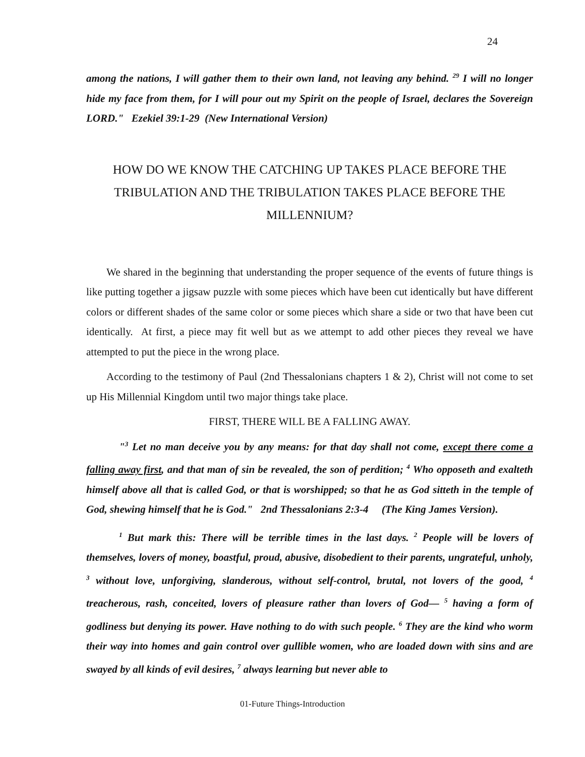24
among the nations, I will gather them to their own land, not leaving any behind. <sup>29</sup> I will no longer hide my face from them, for I will pour out my Spirit on the people of Israel, declares the Sovereign LORD." Ezekiel 39:1-29 (New International Version)
HOW DO WE KNOW THE CATCHING UP TAKES PLACE BEFORE THE TRIBULATION AND THE TRIBULATION TAKES PLACE BEFORE THE MILLENNIUM?
We shared in the beginning that understanding the proper sequence of the events of future things is like putting together a jigsaw puzzle with some pieces which have been cut identically but have different colors or different shades of the same color or some pieces which share a side or two that have been cut identically. At first, a piece may fit well but as we attempt to add other pieces they reveal we have attempted to put the piece in the wrong place.
According to the testimony of Paul (2nd Thessalonians chapters 1 & 2), Christ will not come to set up His Millennial Kingdom until two major things take place.
FIRST, THERE WILL BE A FALLING AWAY.
"<sup>3</sup> Let no man deceive you by any means: for that day shall not come, except there come a falling away first, and that man of sin be revealed, the son of perdition; <sup>4</sup> Who opposeth and exalteth himself above all that is called God, or that is worshipped; so that he as God sitteth in the temple of God, shewing himself that he is God." 2nd Thessalonians 2:3-4 (The King James Version).
<sup>1</sup> But mark this: There will be terrible times in the last days. <sup>2</sup> People will be lovers of themselves, lovers of money, boastful, proud, abusive, disobedient to their parents, ungrateful, unholy, <sup>3</sup> without love, unforgiving, slanderous, without self-control, brutal, not lovers of the good, <sup>4</sup> treacherous, rash, conceited, lovers of pleasure rather than lovers of God— <sup>5</sup> having a form of godliness but denying its power. Have nothing to do with such people. <sup>6</sup> They are the kind who worm their way into homes and gain control over gullible women, who are loaded down with sins and are swayed by all kinds of evil desires, <sup>7</sup> always learning but never able to
01-Future Things-Introduction